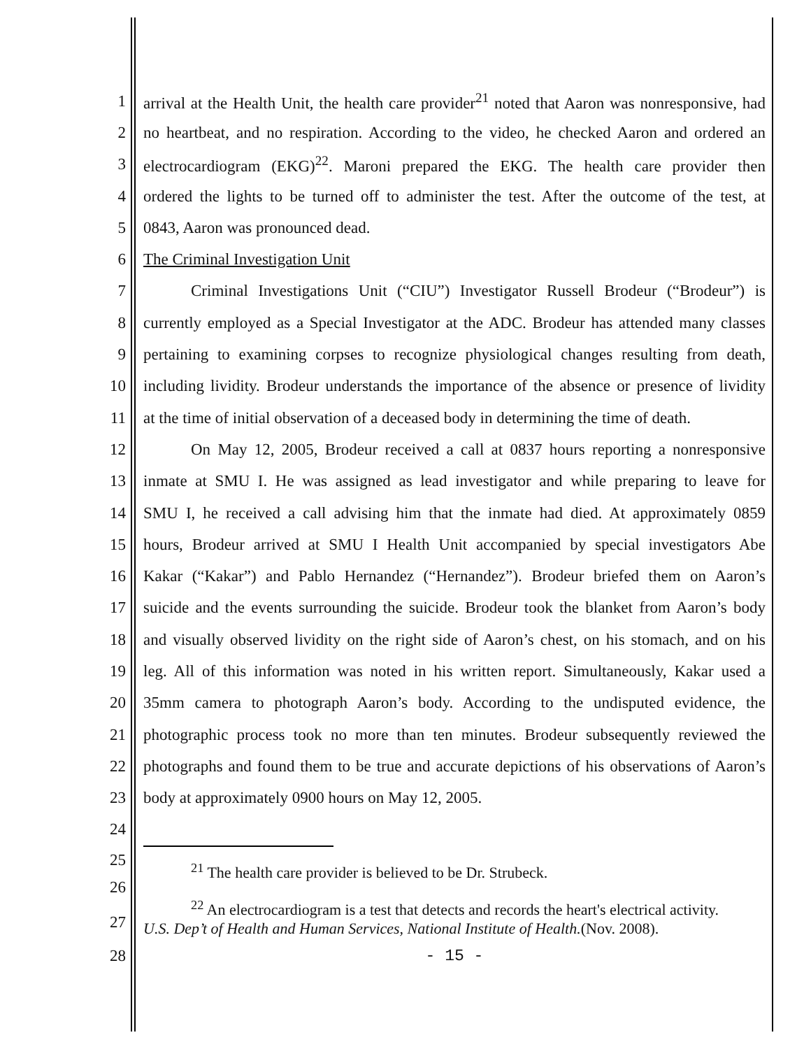1 arrival at the Health Unit, the health care provider<sup>21</sup> noted that Aaron was nonresponsive, had
2 no heartbeat, and no respiration. According to the video, he checked Aaron and ordered an
3 electrocardiogram (EKG)<sup>22</sup>. Maroni prepared the EKG. The health care provider then
4 ordered the lights to be turned off to administer the test. After the outcome of the test, at
5 0843, Aaron was pronounced dead.
6 The Criminal Investigation Unit
7 Criminal Investigations Unit (“CIU”) Investigator Russell Brodeur (“Brodeur”) is
8 currently employed as a Special Investigator at the ADC. Brodeur has attended many classes
9 pertaining to examining corpses to recognize physiological changes resulting from death,
10 including lividity. Brodeur understands the importance of the absence or presence of lividity
11 at the time of initial observation of a deceased body in determining the time of death.
12 On May 12, 2005, Brodeur received a call at 0837 hours reporting a nonresponsive
13 inmate at SMU I. He was assigned as lead investigator and while preparing to leave for
14 SMU I, he received a call advising him that the inmate had died. At approximately 0859
15 hours, Brodeur arrived at SMU I Health Unit accompanied by special investigators Abe
16 Kakar (“Kakar”) and Pablo Hernandez (“Hernandez”). Brodeur briefed them on Aaron’s
17 suicide and the events surrounding the suicide. Brodeur took the blanket from Aaron’s body
18 and visually observed lividity on the right side of Aaron’s chest, on his stomach, and on his
19 leg. All of this information was noted in his written report. Simultaneously, Kakar used a
20 35mm camera to photograph Aaron’s body. According to the undisputed evidence, the
21 photographic process took no more than ten minutes. Brodeur subsequently reviewed the
22 photographs and found them to be true and accurate depictions of his observations of Aaron’s
23 body at approximately 0900 hours on May 12, 2005.
24
25
<sup>21</sup> The health care provider is believed to be Dr. Strubeck.
26
27
<sup>22</sup> An electrocardiogram is a test that detects and records the heart's electrical activity.
U.S. Dep’t of Health and Human Services, National Institute of Health.(Nov. 2008).
28 - 15 -